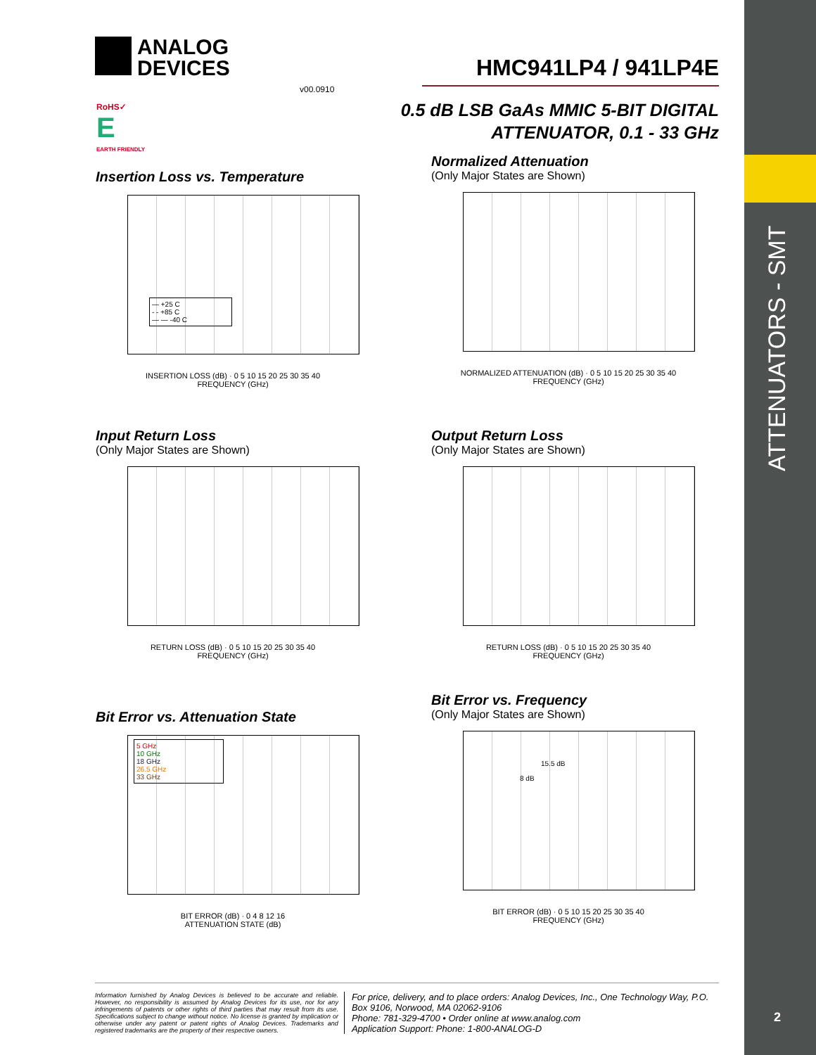ATTENUATORS - SMT
ANALOG
DEVICES
HMC941LP4 / 941LP4E
v00.0910
0.5 dB LSB GaAs MMIC 5-BIT DIGITAL
ATTENUATOR, 0.1 - 33 GHz
RoHS✓
E
EARTH FRIENDLY
Insertion Loss vs. Temperature
— +25 C
- - +85 C
— — -40 C
INSERTION LOSS (dB) · 0 5 10 15 20 25 30 35 40
FREQUENCY (GHz)
Normalized Attenuation
(Only Major States are Shown)
NORMALIZED ATTENUATION (dB) · 0 5 10 15 20 25 30 35 40
FREQUENCY (GHz)
Input Return Loss
(Only Major States are Shown)
RETURN LOSS (dB) · 0 5 10 15 20 25 30 35 40
FREQUENCY (GHz)
Output Return Loss
(Only Major States are Shown)
RETURN LOSS (dB) · 0 5 10 15 20 25 30 35 40
FREQUENCY (GHz)
Bit Error vs. Attenuation State
5 GHz
10 GHz
18 GHz
26.5 GHz
33 GHz
BIT ERROR (dB) · 0 4 8 12 16
ATTENUATION STATE (dB)
Bit Error vs. Frequency
(Only Major States are Shown)
15.5 dB
8 dB
BIT ERROR (dB) · 0 5 10 15 20 25 30 35 40
FREQUENCY (GHz)
Information furnished by Analog Devices is believed to be accurate and reliable. However, no responsibility is assumed by Analog Devices for its use, nor for any infringements of patents or other rights of third parties that may result from its use. Specifications subject to change without notice. No license is granted by implication or otherwise under any patent or patent rights of Analog Devices. Trademarks and registered trademarks are the property of their respective owners.
For price, delivery, and to place orders: Analog Devices, Inc., One Technology Way, P.O. Box 9106, Norwood, MA 02062-9106
Phone: 781-329-4700 • Order online at www.analog.com
Application Support: Phone: 1-800-ANALOG-D
2